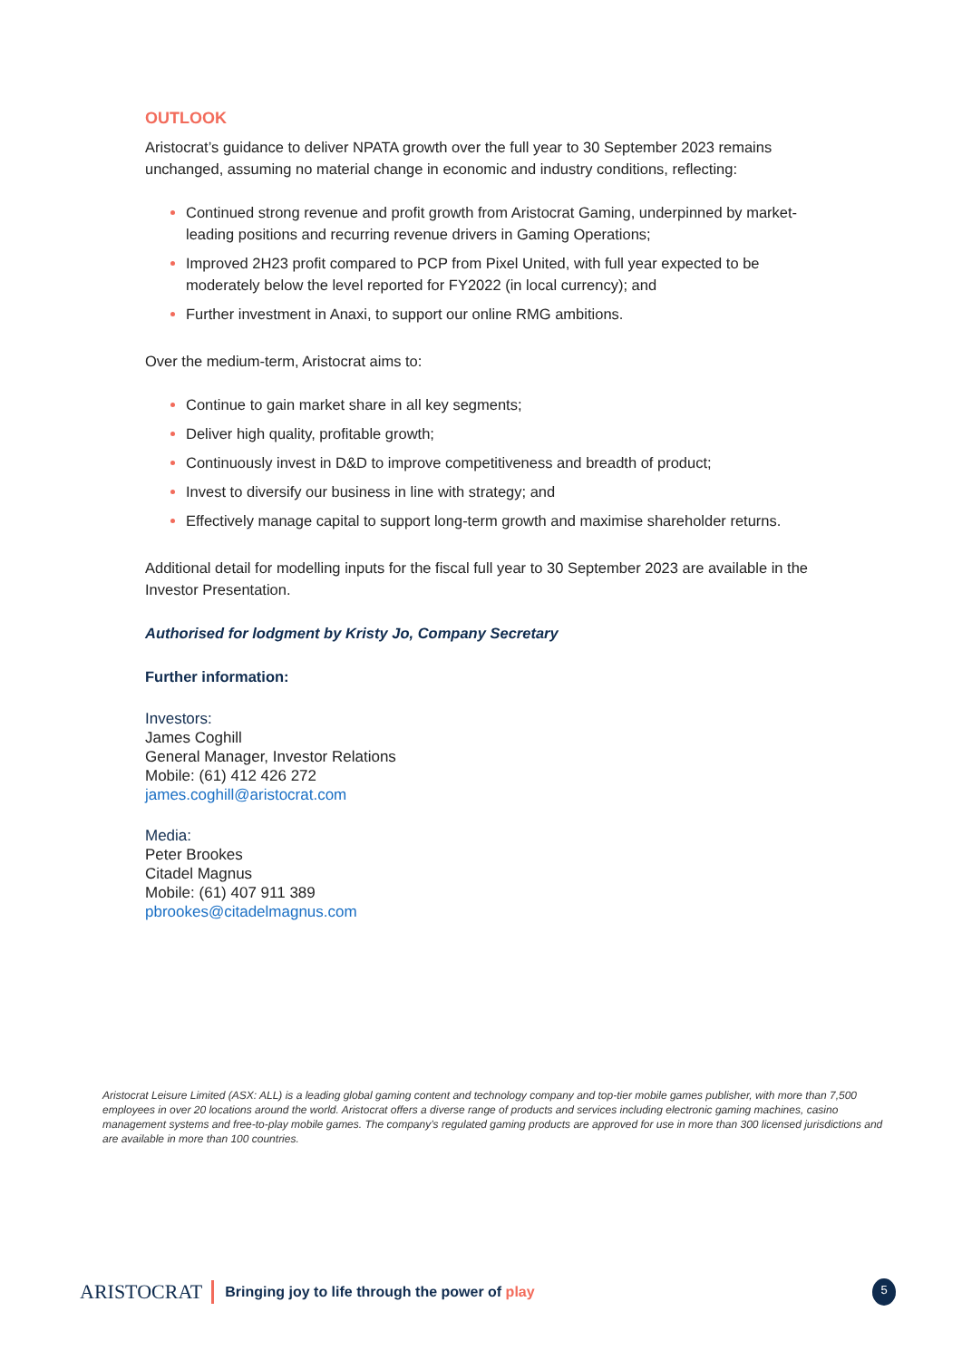OUTLOOK
Aristocrat’s guidance to deliver NPATA growth over the full year to 30 September 2023 remains unchanged, assuming no material change in economic and industry conditions, reflecting:
Continued strong revenue and profit growth from Aristocrat Gaming, underpinned by market-leading positions and recurring revenue drivers in Gaming Operations;
Improved 2H23 profit compared to PCP from Pixel United, with full year expected to be moderately below the level reported for FY2022 (in local currency); and
Further investment in Anaxi, to support our online RMG ambitions.
Over the medium-term, Aristocrat aims to:
Continue to gain market share in all key segments;
Deliver high quality, profitable growth;
Continuously invest in D&D to improve competitiveness and breadth of product;
Invest to diversify our business in line with strategy; and
Effectively manage capital to support long-term growth and maximise shareholder returns.
Additional detail for modelling inputs for the fiscal full year to 30 September 2023 are available in the Investor Presentation.
Authorised for lodgment by Kristy Jo, Company Secretary
Further information:
Investors:
James Coghill
General Manager, Investor Relations
Mobile: (61) 412 426 272
james.coghill@aristocrat.com
Media:
Peter Brookes
Citadel Magnus
Mobile: (61) 407 911 389
pbrookes@citadelmagnus.com
Aristocrat Leisure Limited (ASX: ALL) is a leading global gaming content and technology company and top-tier mobile games publisher, with more than 7,500 employees in over 20 locations around the world. Aristocrat offers a diverse range of products and services including electronic gaming machines, casino management systems and free-to-play mobile games. The company’s regulated gaming products are approved for use in more than 300 licensed jurisdictions and are available in more than 100 countries.
ARISTOCRAT Bringing joy to life through the power of play 5